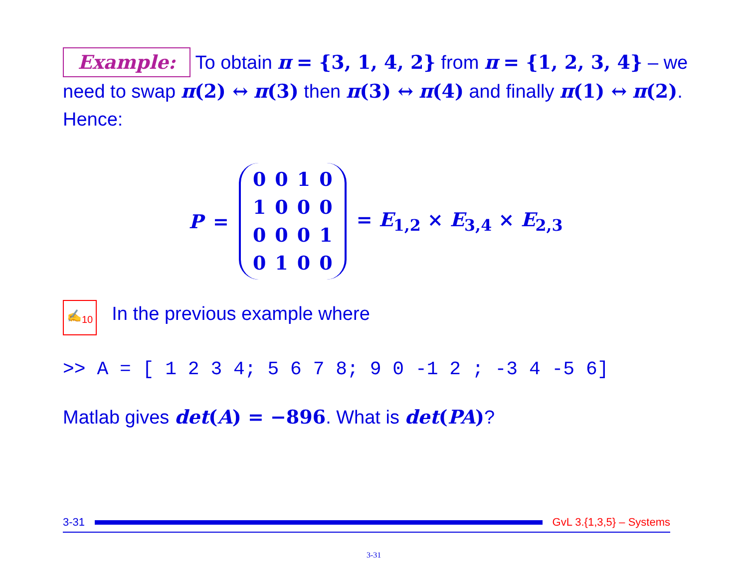Example: To obtain π = {3, 1, 4, 2} from π = {1, 2, 3, 4} – we need to swap π(2) ↔ π(3) then π(3) ↔ π(4) and finally π(1) ↔ π(2). Hence:
P =
| 0 | 0 | 1 | 0 |
| 1 | 0 | 0 | 0 |
| 0 | 0 | 0 | 1 |
| 0 | 1 | 0 | 0 |
= E<sub>1,2</sub> × E<sub>3,4</sub> × E<sub>2,3</sub>
✍<sub>10</sub> In the previous example where
>> A = [ 1 2 3 4; 5 6 7 8; 9 0 -1 2 ; -3 4 -5 6]
Matlab gives det(A) = −896. What is det(PA)?
3-31 GvL 3.{1,3,5} – Systems
3-31